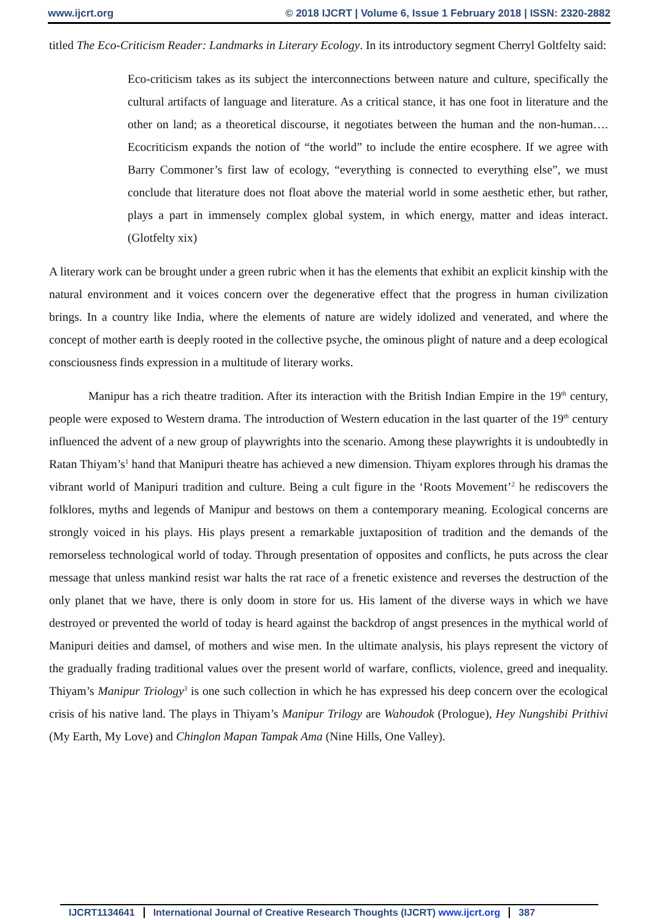www.ijcrt.org © 2018 IJCRT | Volume 6, Issue 1 February 2018 | ISSN: 2320-2882
titled The Eco-Criticism Reader: Landmarks in Literary Ecology. In its introductory segment Cherryl Goltfelty said:
Eco-criticism takes as its subject the interconnections between nature and culture, specifically the cultural artifacts of language and literature. As a critical stance, it has one foot in literature and the other on land; as a theoretical discourse, it negotiates between the human and the non-human…. Ecocriticism expands the notion of “the world” to include the entire ecosphere. If we agree with Barry Commoner’s first law of ecology, “everything is connected to everything else”, we must conclude that literature does not float above the material world in some aesthetic ether, but rather, plays a part in immensely complex global system, in which energy, matter and ideas interact. (Glotfelty xix)
A literary work can be brought under a green rubric when it has the elements that exhibit an explicit kinship with the natural environment and it voices concern over the degenerative effect that the progress in human civilization brings. In a country like India, where the elements of nature are widely idolized and venerated, and where the concept of mother earth is deeply rooted in the collective psyche, the ominous plight of nature and a deep ecological consciousness finds expression in a multitude of literary works.
Manipur has a rich theatre tradition. After its interaction with the British Indian Empire in the 19<sup>th</sup> century, people were exposed to Western drama. The introduction of Western education in the last quarter of the 19<sup>th</sup> century influenced the advent of a new group of playwrights into the scenario. Among these playwrights it is undoubtedly in Ratan Thiyam’s<sup>1</sup> hand that Manipuri theatre has achieved a new dimension. Thiyam explores through his dramas the vibrant world of Manipuri tradition and culture. Being a cult figure in the ‘Roots Movement’<sup>2</sup> he rediscovers the folklores, myths and legends of Manipur and bestows on them a contemporary meaning. Ecological concerns are strongly voiced in his plays. His plays present a remarkable juxtaposition of tradition and the demands of the remorseless technological world of today. Through presentation of opposites and conflicts, he puts across the clear message that unless mankind resist war halts the rat race of a frenetic existence and reverses the destruction of the only planet that we have, there is only doom in store for us. His lament of the diverse ways in which we have destroyed or prevented the world of today is heard against the backdrop of angst presences in the mythical world of Manipuri deities and damsel, of mothers and wise men. In the ultimate analysis, his plays represent the victory of the gradually frading traditional values over the present world of warfare, conflicts, violence, greed and inequality. Thiyam’s Manipur Triology<sup>3</sup> is one such collection in which he has expressed his deep concern over the ecological crisis of his native land. The plays in Thiyam’s Manipur Trilogy are Wahoudok (Prologue), Hey Nungshibi Prithivi (My Earth, My Love) and Chinglon Mapan Tampak Ama (Nine Hills, One Valley).
IJCRT1134641 International Journal of Creative Research Thoughts (IJCRT) www.ijcrt.org 387